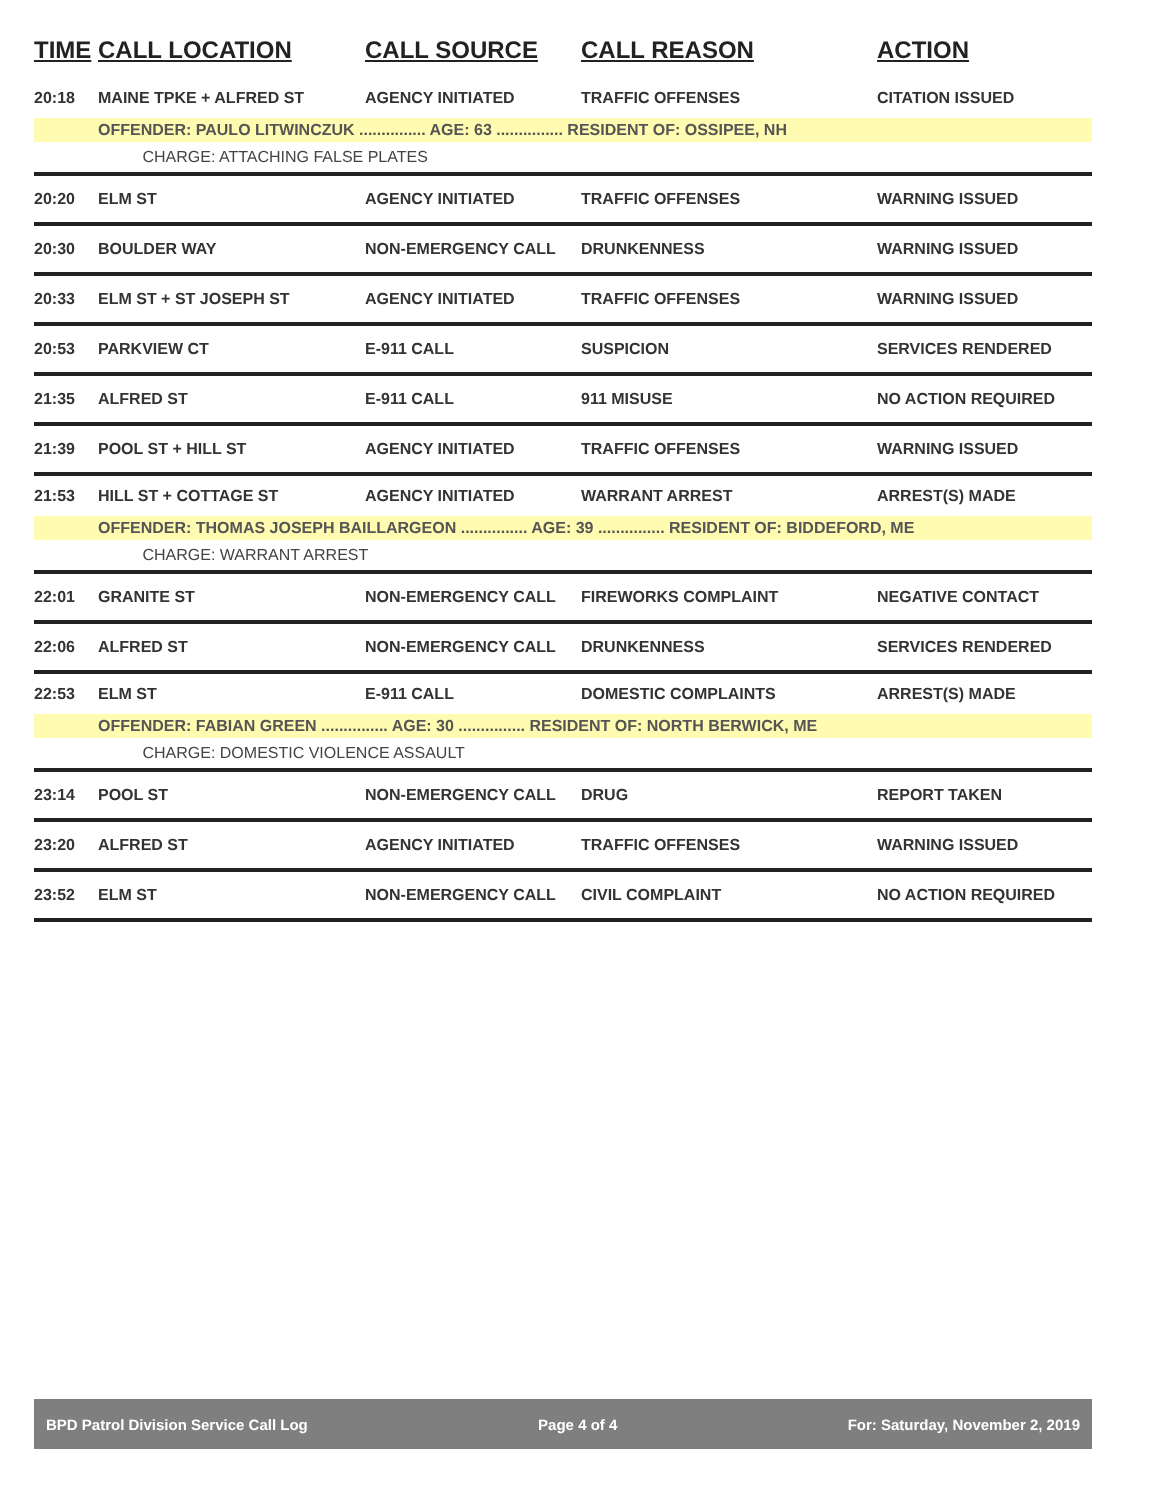| TIME | CALL LOCATION | CALL SOURCE | CALL REASON | ACTION |
| --- | --- | --- | --- | --- |
| 20:18 | MAINE TPKE + ALFRED ST | AGENCY INITIATED | TRAFFIC OFFENSES | CITATION ISSUED |
| | OFFENDER: PAULO LITWINCZUK ............... AGE: 63 ............... RESIDENT OF: OSSIPEE, NH | | | |
| | CHARGE: ATTACHING FALSE PLATES | | | |
| 20:20 | ELM ST | AGENCY INITIATED | TRAFFIC OFFENSES | WARNING ISSUED |
| 20:30 | BOULDER WAY | NON-EMERGENCY CALL | DRUNKENNESS | WARNING ISSUED |
| 20:33 | ELM ST + ST JOSEPH ST | AGENCY INITIATED | TRAFFIC OFFENSES | WARNING ISSUED |
| 20:53 | PARKVIEW CT | E-911 CALL | SUSPICION | SERVICES RENDERED |
| 21:35 | ALFRED ST | E-911 CALL | 911 MISUSE | NO ACTION REQUIRED |
| 21:39 | POOL ST + HILL ST | AGENCY INITIATED | TRAFFIC OFFENSES | WARNING ISSUED |
| 21:53 | HILL ST + COTTAGE ST | AGENCY INITIATED | WARRANT ARREST | ARREST(S) MADE |
| | OFFENDER: THOMAS JOSEPH BAILLARGEON ............... AGE: 39 ............... RESIDENT OF: BIDDEFORD, ME | | | |
| | CHARGE: WARRANT ARREST | | | |
| 22:01 | GRANITE ST | NON-EMERGENCY CALL | FIREWORKS COMPLAINT | NEGATIVE CONTACT |
| 22:06 | ALFRED ST | NON-EMERGENCY CALL | DRUNKENNESS | SERVICES RENDERED |
| 22:53 | ELM ST | E-911 CALL | DOMESTIC COMPLAINTS | ARREST(S) MADE |
| | OFFENDER: FABIAN GREEN ............... AGE: 30 ............... RESIDENT OF: NORTH BERWICK, ME | | | |
| | CHARGE: DOMESTIC VIOLENCE ASSAULT | | | |
| 23:14 | POOL ST | NON-EMERGENCY CALL | DRUG | REPORT TAKEN |
| 23:20 | ALFRED ST | AGENCY INITIATED | TRAFFIC OFFENSES | WARNING ISSUED |
| 23:52 | ELM ST | NON-EMERGENCY CALL | CIVIL COMPLAINT | NO ACTION REQUIRED |
BPD Patrol Division Service Call Log Page 4 of 4 For: Saturday, November 2, 2019